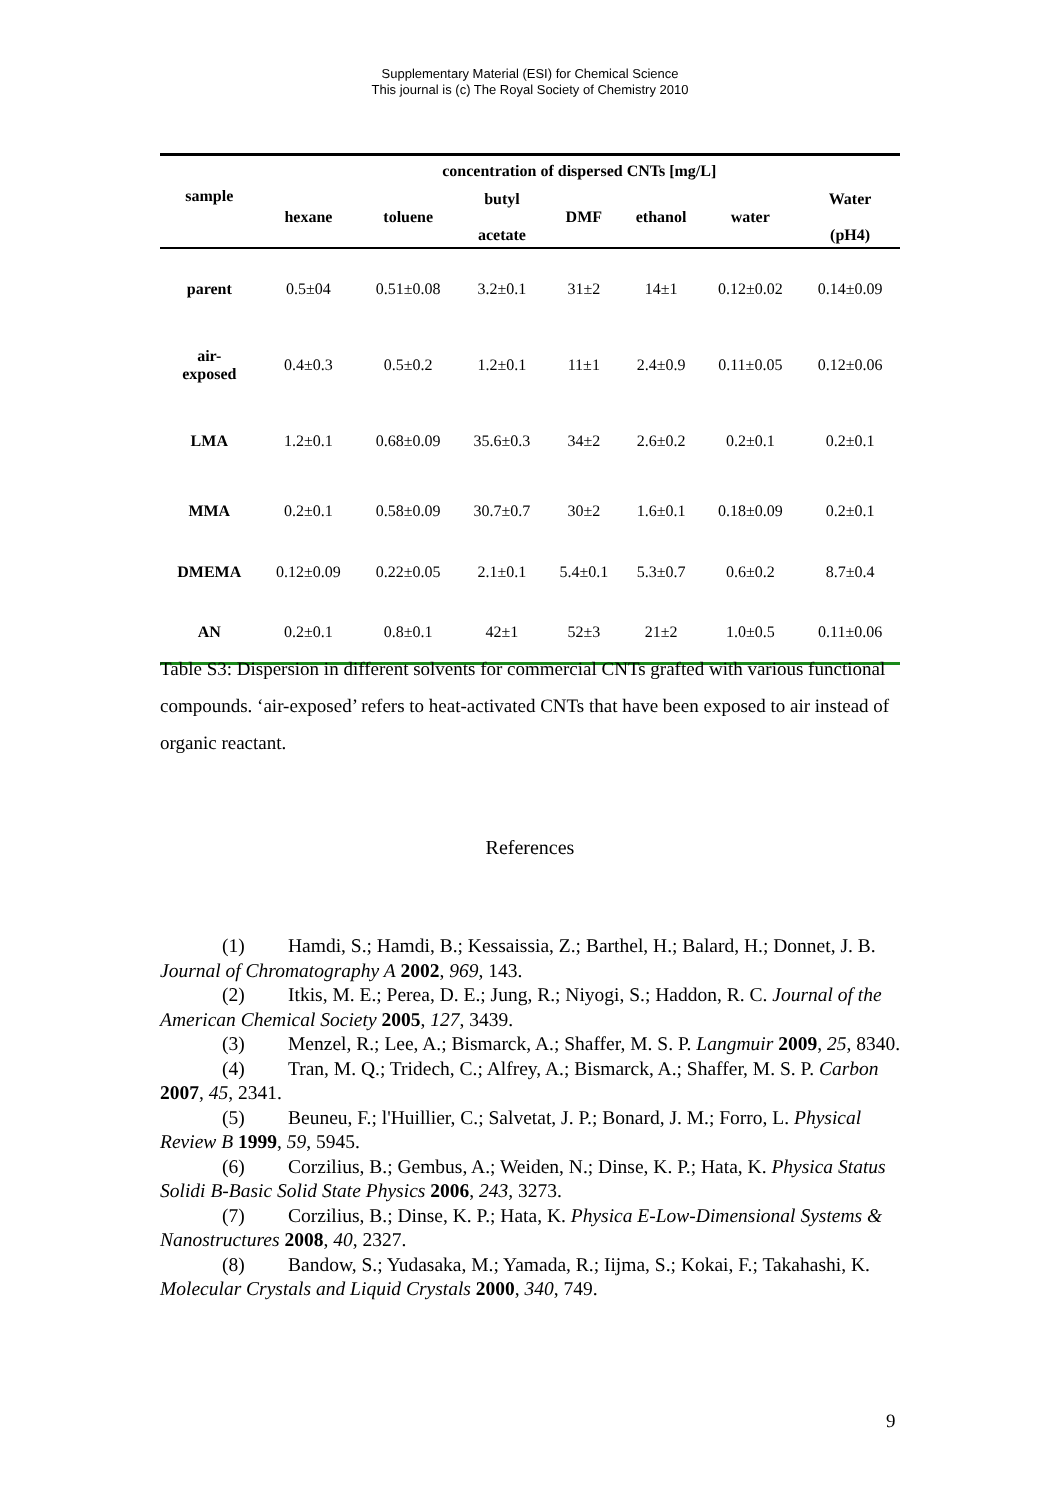Supplementary Material (ESI) for Chemical Science
This journal is (c) The Royal Society of Chemistry 2010
| | concentration of dispersed CNTs [mg/L] | | | | | | |
| --- | --- | --- | --- | --- | --- | --- | --- |
| sample | hexane | toluene | butyl acetate | DMF | ethanol | water | Water (pH4) |
| parent | 0.5±04 | 0.51±0.08 | 3.2±0.1 | 31±2 | 14±1 | 0.12±0.02 | 0.14±0.09 |
| air- exposed | 0.4±0.3 | 0.5±0.2 | 1.2±0.1 | 11±1 | 2.4±0.9 | 0.11±0.05 | 0.12±0.06 |
| LMA | 1.2±0.1 | 0.68±0.09 | 35.6±0.3 | 34±2 | 2.6±0.2 | 0.2±0.1 | 0.2±0.1 |
| MMA | 0.2±0.1 | 0.58±0.09 | 30.7±0.7 | 30±2 | 1.6±0.1 | 0.18±0.09 | 0.2±0.1 |
| DMEMA | 0.12±0.09 | 0.22±0.05 | 2.1±0.1 | 5.4±0.1 | 5.3±0.7 | 0.6±0.2 | 8.7±0.4 |
| AN | 0.2±0.1 | 0.8±0.1 | 42±1 | 52±3 | 21±2 | 1.0±0.5 | 0.11±0.06 |
Table S3: Dispersion in different solvents for commercial CNTs grafted with various functional compounds. ‘air-exposed’ refers to heat-activated CNTs that have been exposed to air instead of organic reactant.
References
(1) Hamdi, S.; Hamdi, B.; Kessaissia, Z.; Barthel, H.; Balard, H.; Donnet, J. B. Journal of Chromatography A 2002, 969, 143.
(2) Itkis, M. E.; Perea, D. E.; Jung, R.; Niyogi, S.; Haddon, R. C. Journal of the American Chemical Society 2005, 127, 3439.
(3) Menzel, R.; Lee, A.; Bismarck, A.; Shaffer, M. S. P. Langmuir 2009, 25, 8340.
(4) Tran, M. Q.; Tridech, C.; Alfrey, A.; Bismarck, A.; Shaffer, M. S. P. Carbon 2007, 45, 2341.
(5) Beuneu, F.; l'Huillier, C.; Salvetat, J. P.; Bonard, J. M.; Forro, L. Physical Review B 1999, 59, 5945.
(6) Corzilius, B.; Gembus, A.; Weiden, N.; Dinse, K. P.; Hata, K. Physica Status Solidi B-Basic Solid State Physics 2006, 243, 3273.
(7) Corzilius, B.; Dinse, K. P.; Hata, K. Physica E-Low-Dimensional Systems & Nanostructures 2008, 40, 2327.
(8) Bandow, S.; Yudasaka, M.; Yamada, R.; Iijma, S.; Kokai, F.; Takahashi, K. Molecular Crystals and Liquid Crystals 2000, 340, 749.
9